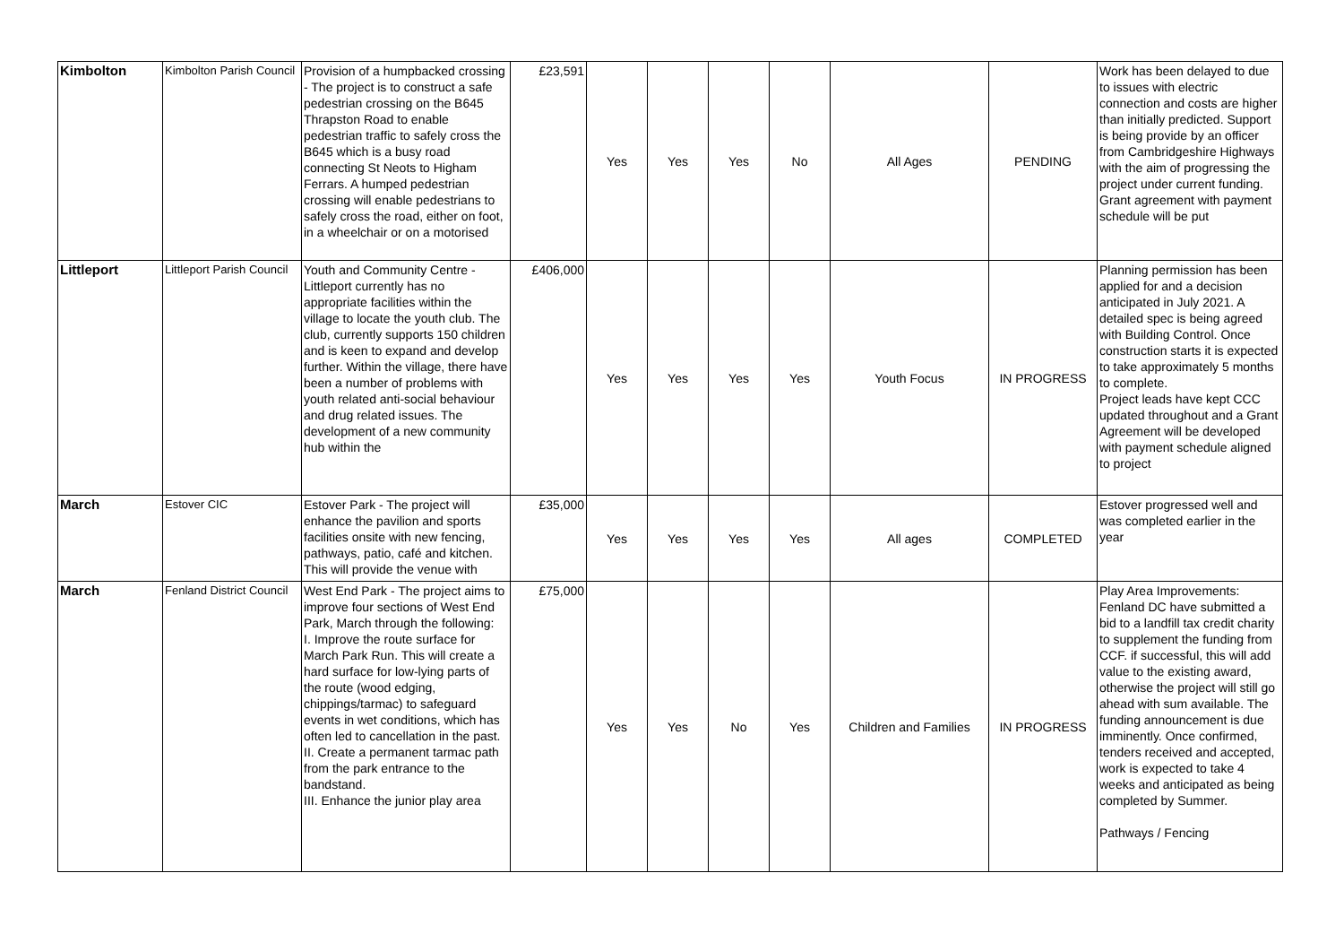| Kimbolton | Kimbolton Parish Council | Provision of a humpbacked crossing - The project is to construct a safe pedestrian crossing on the B645 Thrapston Road to enable pedestrian traffic to safely cross the B645 which is a busy road connecting St Neots to Higham Ferrars. A humped pedestrian crossing will enable pedestrians to safely cross the road, either on foot, in a wheelchair or on a motorised | £23,591 | Yes | Yes | Yes | No | All Ages | PENDING | Work has been delayed to due to issues with electric connection and costs are higher than initially predicted. Support is being provide by an officer from Cambridgeshire Highways with the aim of progressing the project under current funding. Grant agreement with payment schedule will be put |
| Littleport | Littleport Parish Council | Youth and Community Centre - Littleport currently has no appropriate facilities within the village to locate the youth club. The club, currently supports 150 children and is keen to expand and develop further. Within the village, there have been a number of problems with youth related anti-social behaviour and drug related issues. The development of a new community hub within the | £406,000 | Yes | Yes | Yes | Yes | Youth Focus | IN PROGRESS | Planning permission has been applied for and a decision anticipated in July 2021. A detailed spec is being agreed with Building Control. Once construction starts it is expected to take approximately 5 months to complete. Project leads have kept CCC updated throughout and a Grant Agreement will be developed with payment schedule aligned to project |
| March | Estover CIC | Estover Park - The project will enhance the pavilion and sports facilities onsite with new fencing, pathways, patio, café and kitchen. This will provide the venue with | £35,000 | Yes | Yes | Yes | Yes | All ages | COMPLETED | Estover progressed well and was completed earlier in the year |
| March | Fenland District Council | West End Park - The project aims to improve four sections of West End Park, March through the following: I. Improve the route surface for March Park Run. This will create a hard surface for low-lying parts of the route (wood edging, chippings/tarmac) to safeguard events in wet conditions, which has often led to cancellation in the past. II. Create a permanent tarmac path from the park entrance to the bandstand. III. Enhance the junior play area | £75,000 | Yes | Yes | No | Yes | Children and Families | IN PROGRESS | Play Area Improvements: Fenland DC have submitted a bid to a landfill tax credit charity to supplement the funding from CCF. if successful, this will add value to the existing award, otherwise the project will still go ahead with sum available. The funding announcement is due imminently. Once confirmed, tenders received and accepted, work is expected to take 4 weeks and anticipated as being completed by Summer. Pathways / Fencing |